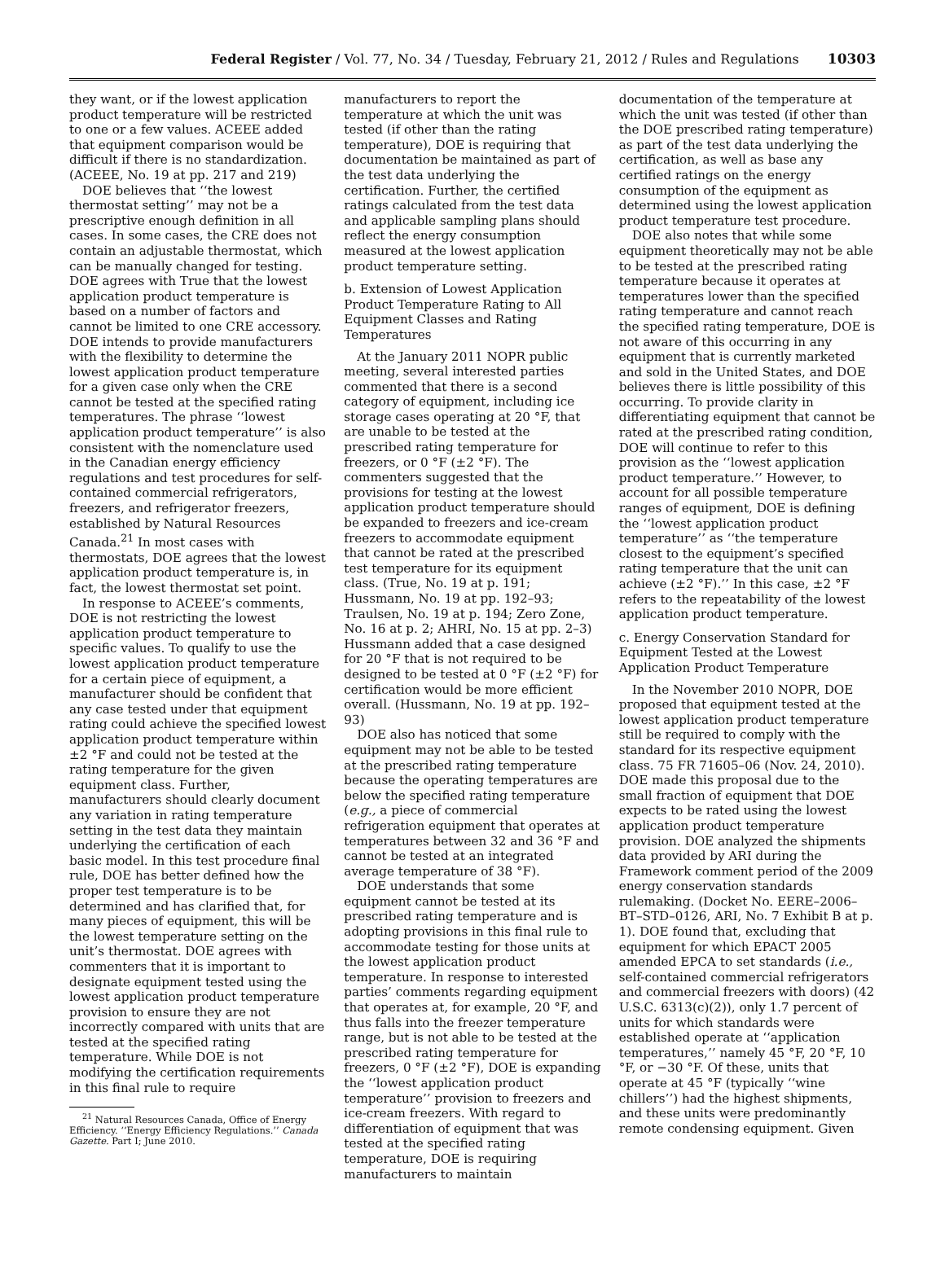Federal Register / Vol. 77, No. 34 / Tuesday, February 21, 2012 / Rules and Regulations 10303
they want, or if the lowest application product temperature will be restricted to one or a few values. ACEEE added that equipment comparison would be difficult if there is no standardization. (ACEEE, No. 19 at pp. 217 and 219)
DOE believes that ‘‘the lowest thermostat setting’’ may not be a prescriptive enough definition in all cases. In some cases, the CRE does not contain an adjustable thermostat, which can be manually changed for testing. DOE agrees with True that the lowest application product temperature is based on a number of factors and cannot be limited to one CRE accessory. DOE intends to provide manufacturers with the flexibility to determine the lowest application product temperature for a given case only when the CRE cannot be tested at the specified rating temperatures. The phrase ‘‘lowest application product temperature’’ is also consistent with the nomenclature used in the Canadian energy efficiency regulations and test procedures for self-contained commercial refrigerators, freezers, and refrigerator freezers, established by Natural Resources Canada.<sup>21</sup> In most cases with thermostats, DOE agrees that the lowest application product temperature is, in fact, the lowest thermostat set point.
In response to ACEEE’s comments, DOE is not restricting the lowest application product temperature to specific values. To qualify to use the lowest application product temperature for a certain piece of equipment, a manufacturer should be confident that any case tested under that equipment rating could achieve the specified lowest application product temperature within ±2 °F and could not be tested at the rating temperature for the given equipment class. Further, manufacturers should clearly document any variation in rating temperature setting in the test data they maintain underlying the certification of each basic model. In this test procedure final rule, DOE has better defined how the proper test temperature is to be determined and has clarified that, for many pieces of equipment, this will be the lowest temperature setting on the unit’s thermostat. DOE agrees with commenters that it is important to designate equipment tested using the lowest application product temperature provision to ensure they are not incorrectly compared with units that are tested at the specified rating temperature. While DOE is not modifying the certification requirements in this final rule to require
<sup>21</sup> Natural Resources Canada, Office of Energy Efficiency. ‘‘Energy Efficiency Regulations.’’ Canada Gazette. Part I; June 2010.
manufacturers to report the temperature at which the unit was tested (if other than the rating temperature), DOE is requiring that documentation be maintained as part of the test data underlying the certification. Further, the certified ratings calculated from the test data and applicable sampling plans should reflect the energy consumption measured at the lowest application product temperature setting.
b. Extension of Lowest Application Product Temperature Rating to All Equipment Classes and Rating Temperatures
At the January 2011 NOPR public meeting, several interested parties commented that there is a second category of equipment, including ice storage cases operating at 20 °F, that are unable to be tested at the prescribed rating temperature for freezers, or 0 °F (±2 °F). The commenters suggested that the provisions for testing at the lowest application product temperature should be expanded to freezers and ice-cream freezers to accommodate equipment that cannot be rated at the prescribed test temperature for its equipment class. (True, No. 19 at p. 191; Hussmann, No. 19 at pp. 192–93; Traulsen, No. 19 at p. 194; Zero Zone, No. 16 at p. 2; AHRI, No. 15 at pp. 2–3) Hussmann added that a case designed for 20 °F that is not required to be designed to be tested at 0 °F (±2 °F) for certification would be more efficient overall. (Hussmann, No. 19 at pp. 192–93)
DOE also has noticed that some equipment may not be able to be tested at the prescribed rating temperature because the operating temperatures are below the specified rating temperature (e.g., a piece of commercial refrigeration equipment that operates at temperatures between 32 and 36 °F and cannot be tested at an integrated average temperature of 38 °F).
DOE understands that some equipment cannot be tested at its prescribed rating temperature and is adopting provisions in this final rule to accommodate testing for those units at the lowest application product temperature. In response to interested parties’ comments regarding equipment that operates at, for example, 20 °F, and thus falls into the freezer temperature range, but is not able to be tested at the prescribed rating temperature for freezers, 0 °F (±2 °F), DOE is expanding the ‘‘lowest application product temperature’’ provision to freezers and ice-cream freezers. With regard to differentiation of equipment that was tested at the specified rating temperature, DOE is requiring manufacturers to maintain
documentation of the temperature at which the unit was tested (if other than the DOE prescribed rating temperature) as part of the test data underlying the certification, as well as base any certified ratings on the energy consumption of the equipment as determined using the lowest application product temperature test procedure.
DOE also notes that while some equipment theoretically may not be able to be tested at the prescribed rating temperature because it operates at temperatures lower than the specified rating temperature and cannot reach the specified rating temperature, DOE is not aware of this occurring in any equipment that is currently marketed and sold in the United States, and DOE believes there is little possibility of this occurring. To provide clarity in differentiating equipment that cannot be rated at the prescribed rating condition, DOE will continue to refer to this provision as the ‘‘lowest application product temperature.’’ However, to account for all possible temperature ranges of equipment, DOE is defining the ‘‘lowest application product temperature’’ as ‘‘the temperature closest to the equipment’s specified rating temperature that the unit can achieve (±2 °F).’’ In this case, ±2 °F refers to the repeatability of the lowest application product temperature.
c. Energy Conservation Standard for Equipment Tested at the Lowest Application Product Temperature
In the November 2010 NOPR, DOE proposed that equipment tested at the lowest application product temperature still be required to comply with the standard for its respective equipment class. 75 FR 71605–06 (Nov. 24, 2010). DOE made this proposal due to the small fraction of equipment that DOE expects to be rated using the lowest application product temperature provision. DOE analyzed the shipments data provided by ARI during the Framework comment period of the 2009 energy conservation standards rulemaking. (Docket No. EERE–2006–BT–STD–0126, ARI, No. 7 Exhibit B at p. 1). DOE found that, excluding that equipment for which EPACT 2005 amended EPCA to set standards (i.e., self-contained commercial refrigerators and commercial freezers with doors) (42 U.S.C. 6313(c)(2)), only 1.7 percent of units for which standards were established operate at ‘‘application temperatures,’’ namely 45 °F, 20 °F, 10 °F, or −30 °F. Of these, units that operate at 45 °F (typically ‘‘wine chillers’’) had the highest shipments, and these units were predominantly remote condensing equipment. Given